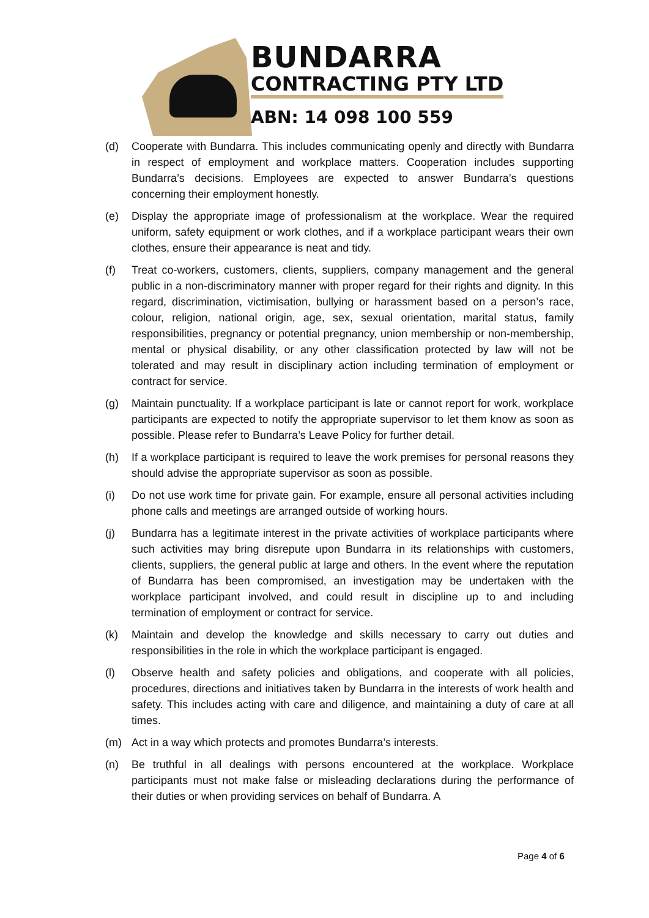BUNDARRA
CONTRACTING PTY LTD
ABN: 14 098 100 559
(d) Cooperate with Bundarra. This includes communicating openly and directly with Bundarra in respect of employment and workplace matters. Cooperation includes supporting Bundarra’s decisions. Employees are expected to answer Bundarra’s questions concerning their employment honestly.
(e) Display the appropriate image of professionalism at the workplace. Wear the required uniform, safety equipment or work clothes, and if a workplace participant wears their own clothes, ensure their appearance is neat and tidy.
(f) Treat co-workers, customers, clients, suppliers, company management and the general public in a non-discriminatory manner with proper regard for their rights and dignity. In this regard, discrimination, victimisation, bullying or harassment based on a person’s race, colour, religion, national origin, age, sex, sexual orientation, marital status, family responsibilities, pregnancy or potential pregnancy, union membership or non-membership, mental or physical disability, or any other classification protected by law will not be tolerated and may result in disciplinary action including termination of employment or contract for service.
(g) Maintain punctuality. If a workplace participant is late or cannot report for work, workplace participants are expected to notify the appropriate supervisor to let them know as soon as possible. Please refer to Bundarra’s Leave Policy for further detail.
(h) If a workplace participant is required to leave the work premises for personal reasons they should advise the appropriate supervisor as soon as possible.
(i) Do not use work time for private gain. For example, ensure all personal activities including phone calls and meetings are arranged outside of working hours.
(j) Bundarra has a legitimate interest in the private activities of workplace participants where such activities may bring disrepute upon Bundarra in its relationships with customers, clients, suppliers, the general public at large and others. In the event where the reputation of Bundarra has been compromised, an investigation may be undertaken with the workplace participant involved, and could result in discipline up to and including termination of employment or contract for service.
(k) Maintain and develop the knowledge and skills necessary to carry out duties and responsibilities in the role in which the workplace participant is engaged.
(l) Observe health and safety policies and obligations, and cooperate with all policies, procedures, directions and initiatives taken by Bundarra in the interests of work health and safety. This includes acting with care and diligence, and maintaining a duty of care at all times.
(m) Act in a way which protects and promotes Bundarra’s interests.
(n) Be truthful in all dealings with persons encountered at the workplace. Workplace participants must not make false or misleading declarations during the performance of their duties or when providing services on behalf of Bundarra. A
Page 4 of 6